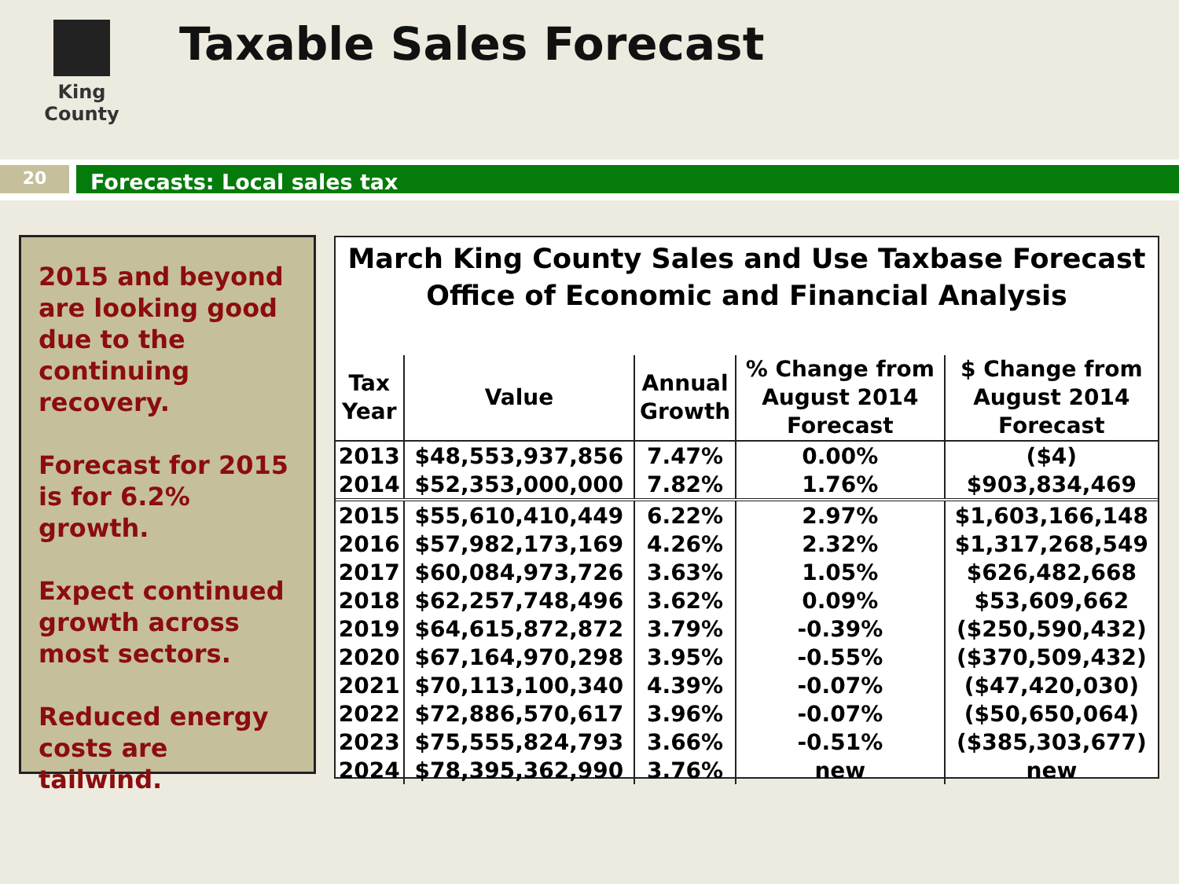King County Taxable Sales Forecast
20 Forecasts: Local sales tax
2015 and beyond are looking good due to the continuing recovery.
Forecast for 2015 is for 6.2% growth.
Expect continued growth across most sectors.
Reduced energy costs are tailwind.
March King County Sales and Use Taxbase Forecast
Office of Economic and Financial Analysis
| Tax Year | Value | Annual Growth | % Change from August 2014 Forecast | $ Change from August 2014 Forecast |
| --- | --- | --- | --- | --- |
| 2013 | $48,553,937,856 | 7.47% | 0.00% | ($4) |
| 2014 | $52,353,000,000 | 7.82% | 1.76% | $903,834,469 |
| 2015 | $55,610,410,449 | 6.22% | 2.97% | $1,603,166,148 |
| 2016 | $57,982,173,169 | 4.26% | 2.32% | $1,317,268,549 |
| 2017 | $60,084,973,726 | 3.63% | 1.05% | $626,482,668 |
| 2018 | $62,257,748,496 | 3.62% | 0.09% | $53,609,662 |
| 2019 | $64,615,872,872 | 3.79% | -0.39% | ($250,590,432) |
| 2020 | $67,164,970,298 | 3.95% | -0.55% | ($370,509,432) |
| 2021 | $70,113,100,340 | 4.39% | -0.07% | ($47,420,030) |
| 2022 | $72,886,570,617 | 3.96% | -0.07% | ($50,650,064) |
| 2023 | $75,555,824,793 | 3.66% | -0.51% | ($385,303,677) |
| 2024 | $78,395,362,990 | 3.76% | new | new |